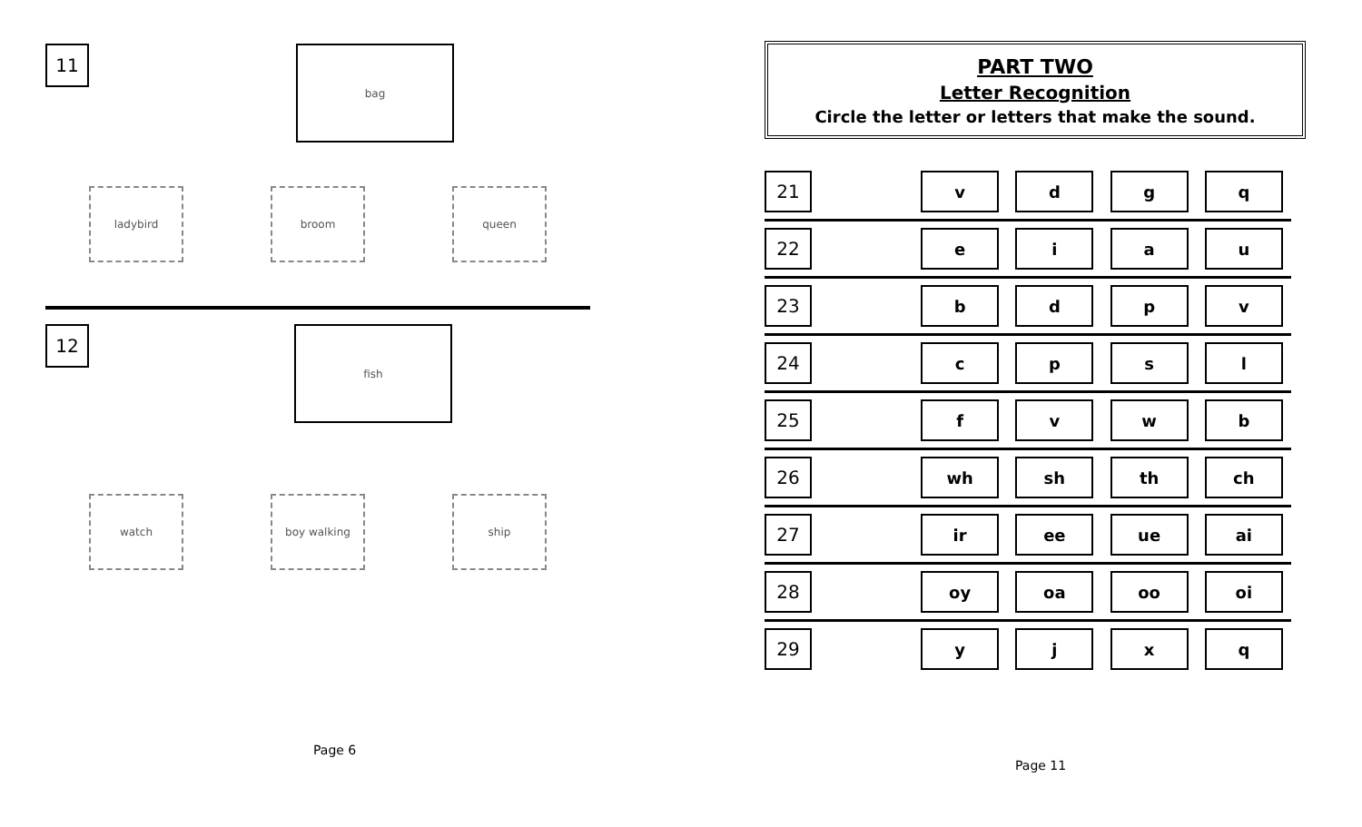11
bag
ladybird broom queen
12
fish
watch boy walking ship
PART TWO
Letter Recognition
Circle the letter or letters that make the sound.
| 21 | | v | d | g | q |
| 22 | | e | i | a | u |
| 23 | | b | d | p | v |
| 24 | | c | p | s | l |
| 25 | | f | v | w | b |
| 26 | | wh | sh | th | ch |
| 27 | | ir | ee | ue | ai |
| 28 | | oy | oa | oo | oi |
| 29 | | y | j | x | q |
Page 6
Page 11